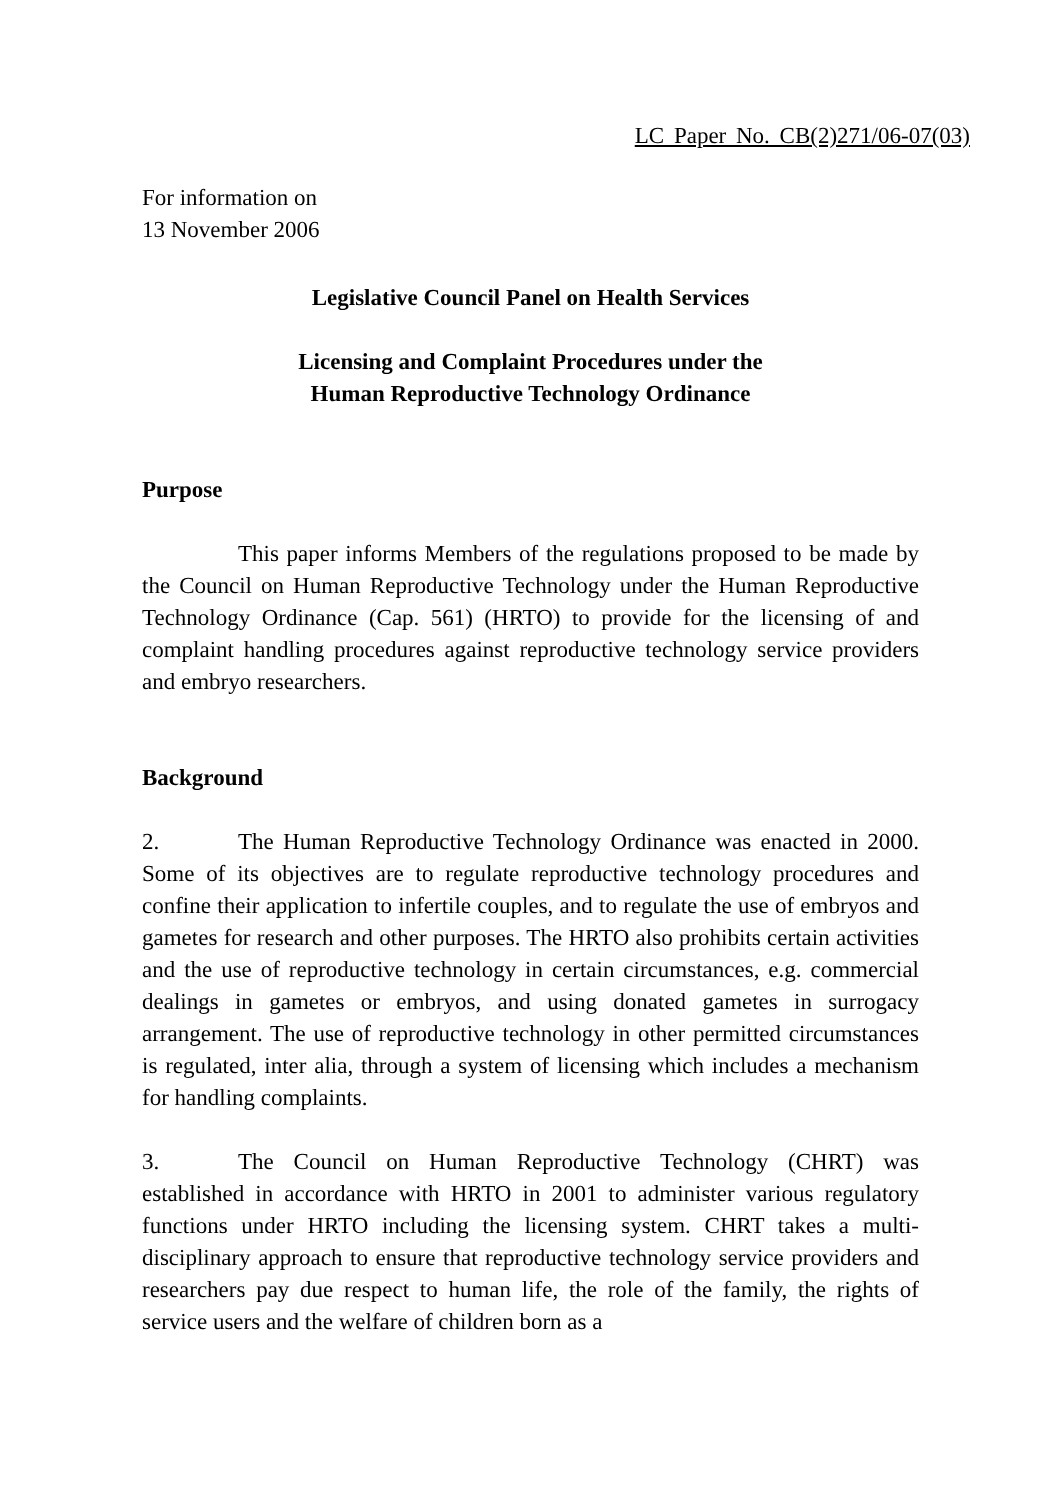LC Paper No. CB(2)271/06-07(03)
For information on
13 November 2006
Legislative Council Panel on Health Services
Licensing and Complaint Procedures under the
Human Reproductive Technology Ordinance
Purpose
This paper informs Members of the regulations proposed to be made by the Council on Human Reproductive Technology under the Human Reproductive Technology Ordinance (Cap. 561) (HRTO) to provide for the licensing of and complaint handling procedures against reproductive technology service providers and embryo researchers.
Background
2. The Human Reproductive Technology Ordinance was enacted in 2000. Some of its objectives are to regulate reproductive technology procedures and confine their application to infertile couples, and to regulate the use of embryos and gametes for research and other purposes. The HRTO also prohibits certain activities and the use of reproductive technology in certain circumstances, e.g. commercial dealings in gametes or embryos, and using donated gametes in surrogacy arrangement. The use of reproductive technology in other permitted circumstances is regulated, inter alia, through a system of licensing which includes a mechanism for handling complaints.
3. The Council on Human Reproductive Technology (CHRT) was established in accordance with HRTO in 2001 to administer various regulatory functions under HRTO including the licensing system. CHRT takes a multi-disciplinary approach to ensure that reproductive technology service providers and researchers pay due respect to human life, the role of the family, the rights of service users and the welfare of children born as a